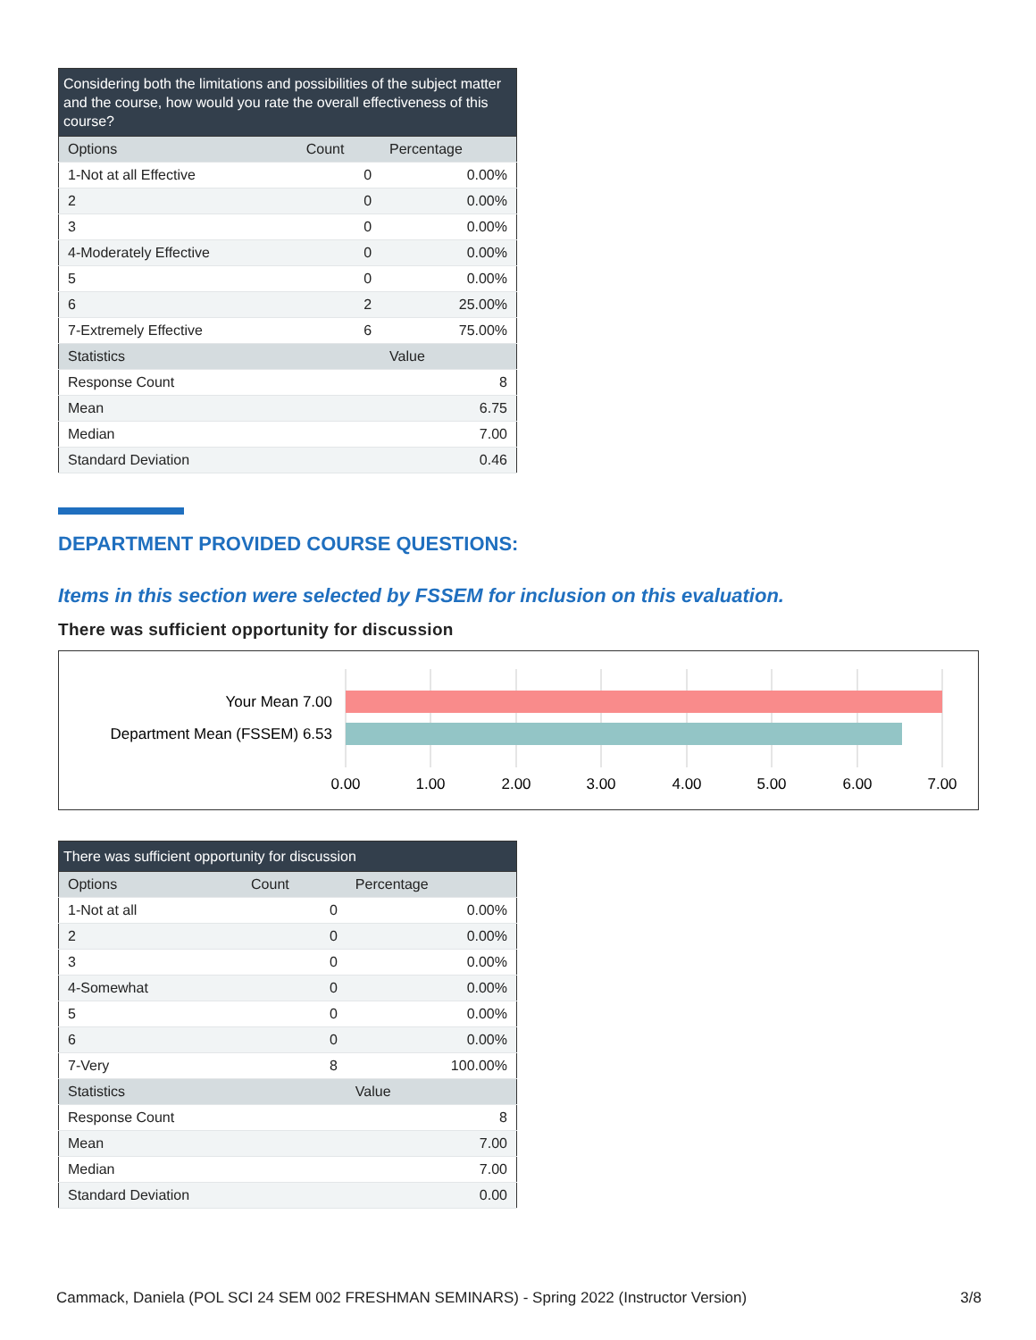Considering both the limitations and possibilities of the subject matter and the course, how would you rate the overall effectiveness of this course?
| Options | Count | Percentage |
| --- | --- | --- |
| 1-Not at all Effective | 0 | 0.00% |
| 2 | 0 | 0.00% |
| 3 | 0 | 0.00% |
| 4-Moderately Effective | 0 | 0.00% |
| 5 | 0 | 0.00% |
| 6 | 2 | 25.00% |
| 7-Extremely Effective | 6 | 75.00% |
| Statistics | | Value |
| Response Count | | 8 |
| Mean | | 6.75 |
| Median | | 7.00 |
| Standard Deviation | | 0.46 |
DEPARTMENT PROVIDED COURSE QUESTIONS:
Items in this section were selected by FSSEM for inclusion on this evaluation.
There was sufficient opportunity for discussion
Your Mean 7.00
Department Mean (FSSEM) 6.53
0.00
1.00
2.00
3.00
4.00
5.00
6.00
7.00
There was sufficient opportunity for discussion
| Options | Count | Percentage |
| --- | --- | --- |
| 1-Not at all | 0 | 0.00% |
| 2 | 0 | 0.00% |
| 3 | 0 | 0.00% |
| 4-Somewhat | 0 | 0.00% |
| 5 | 0 | 0.00% |
| 6 | 0 | 0.00% |
| 7-Very | 8 | 100.00% |
| Statistics | | Value |
| Response Count | | 8 |
| Mean | | 7.00 |
| Median | | 7.00 |
| Standard Deviation | | 0.00 |
Cammack, Daniela (POL SCI 24 SEM 002 FRESHMAN SEMINARS) - Spring 2022 (Instructor Version) 3/8